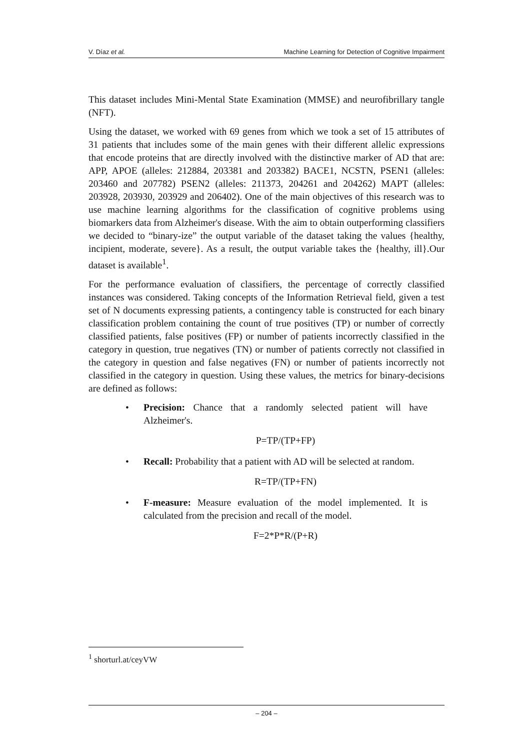V. Díaz et al. Machine Learning for Detection of Cognitive Impairment
This dataset includes Mini-Mental State Examination (MMSE) and neurofibrillary tangle (NFT).
Using the dataset, we worked with 69 genes from which we took a set of 15 attributes of 31 patients that includes some of the main genes with their different allelic expressions that encode proteins that are directly involved with the distinctive marker of AD that are: APP, APOE (alleles: 212884, 203381 and 203382) BACE1, NCSTN, PSEN1 (alleles: 203460 and 207782) PSEN2 (alleles: 211373, 204261 and 204262) MAPT (alleles: 203928, 203930, 203929 and 206402). One of the main objectives of this research was to use machine learning algorithms for the classification of cognitive problems using biomarkers data from Alzheimer's disease. With the aim to obtain outperforming classifiers we decided to “binary-ize” the output variable of the dataset taking the values {healthy, incipient, moderate, severe}. As a result, the output variable takes the {healthy, ill}.Our dataset is available<sup>1</sup>.
For the performance evaluation of classifiers, the percentage of correctly classified instances was considered. Taking concepts of the Information Retrieval field, given a test set of N documents expressing patients, a contingency table is constructed for each binary classification problem containing the count of true positives (TP) or number of correctly classified patients, false positives (FP) or number of patients incorrectly classified in the category in question, true negatives (TN) or number of patients correctly not classified in the category in question and false negatives (FN) or number of patients incorrectly not classified in the category in question. Using these values, the metrics for binary-decisions are defined as follows:
• Precision: Chance that a randomly selected patient will have Alzheimer's.
P=TP/(TP+FP)
• Recall: Probability that a patient with AD will be selected at random.
R=TP/(TP+FN)
• F-measure: Measure evaluation of the model implemented. It is calculated from the precision and recall of the model.
F=2*P*R/(P+R)
<sup>1</sup> shorturl.at/ceyVW
– 204 –